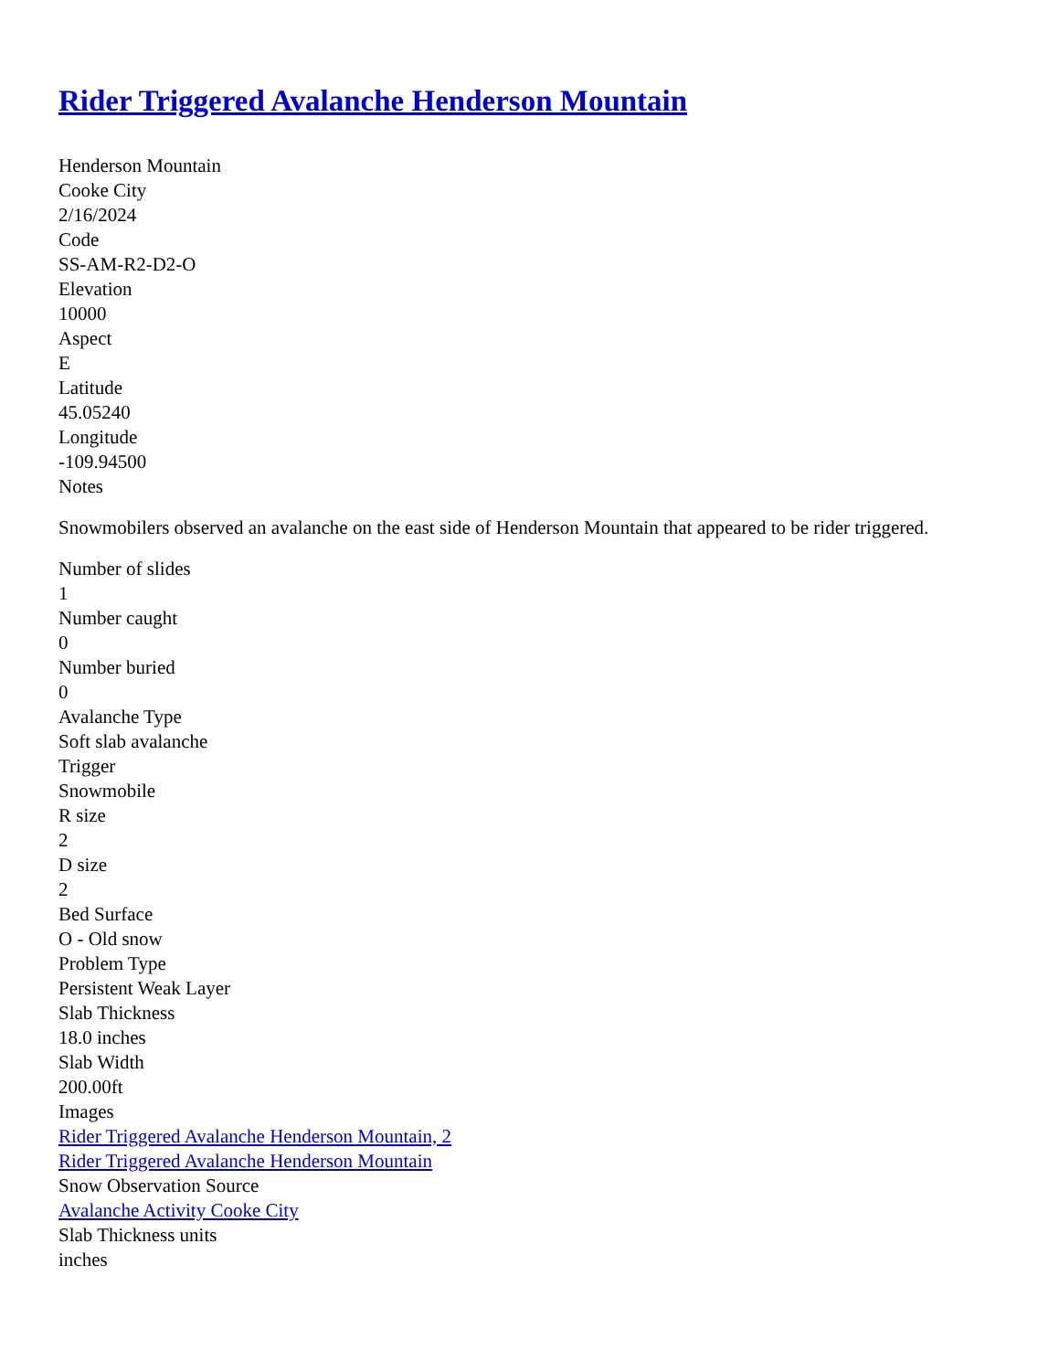Rider Triggered Avalanche Henderson Mountain
Henderson Mountain
Cooke City
2/16/2024
Code
SS-AM-R2-D2-O
Elevation
10000
Aspect
E
Latitude
45.05240
Longitude
-109.94500
Notes
Snowmobilers observed an avalanche on the east side of Henderson Mountain that appeared to be rider triggered.
Number of slides
1
Number caught
0
Number buried
0
Avalanche Type
Soft slab avalanche
Trigger
Snowmobile
R size
2
D size
2
Bed Surface
O - Old snow
Problem Type
Persistent Weak Layer
Slab Thickness
18.0 inches
Slab Width
200.00ft
Images
Rider Triggered Avalanche Henderson Mountain, 2
Rider Triggered Avalanche Henderson Mountain
Snow Observation Source
Avalanche Activity Cooke City
Slab Thickness units
inches